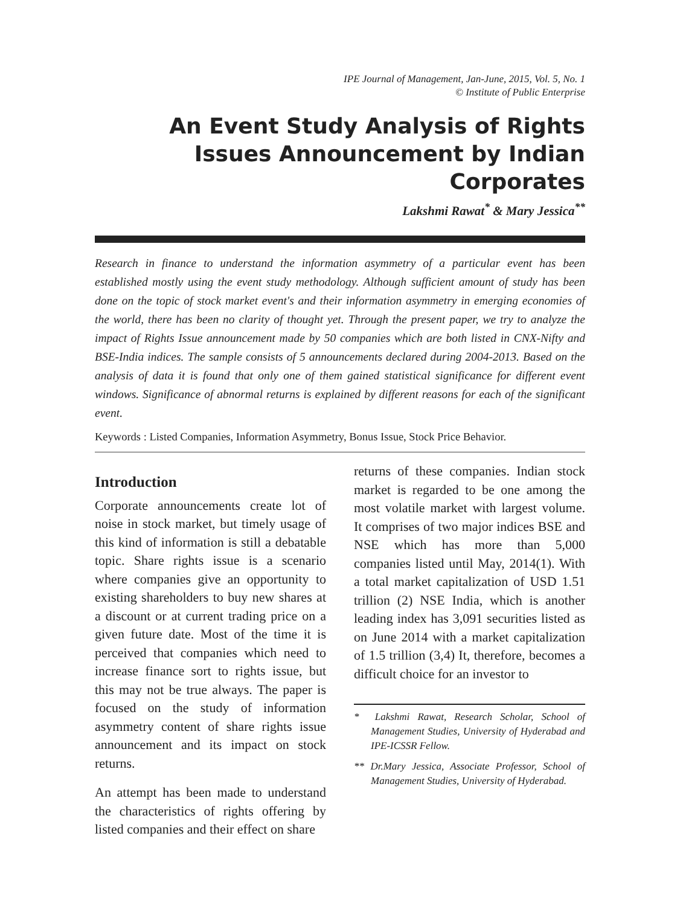IPE Journal of Management, Jan-June, 2015, Vol. 5, No. 1
© Institute of Public Enterprise
An Event Study Analysis of Rights Issues Announcement by Indian Corporates
Lakshmi Rawat<sup>*</sup> & Mary Jessica<sup>**</sup>
Research in finance to understand the information asymmetry of a particular event has been established mostly using the event study methodology. Although sufficient amount of study has been done on the topic of stock market event's and their information asymmetry in emerging economies of the world, there has been no clarity of thought yet. Through the present paper, we try to analyze the impact of Rights Issue announcement made by 50 companies which are both listed in CNX-Nifty and BSE-India indices. The sample consists of 5 announcements declared during 2004-2013. Based on the analysis of data it is found that only one of them gained statistical significance for different event windows. Significance of abnormal returns is explained by different reasons for each of the significant event.
Keywords : Listed Companies, Information Asymmetry, Bonus Issue, Stock Price Behavior.
Introduction
Corporate announcements create lot of noise in stock market, but timely usage of this kind of information is still a debatable topic. Share rights issue is a scenario where companies give an opportunity to existing shareholders to buy new shares at a discount or at current trading price on a given future date. Most of the time it is perceived that companies which need to increase finance sort to rights issue, but this may not be true always. The paper is focused on the study of information asymmetry content of share rights issue announcement and its impact on stock returns.
An attempt has been made to understand the characteristics of rights offering by listed companies and their effect on share
returns of these companies. Indian stock market is regarded to be one among the most volatile market with largest volume. It comprises of two major indices BSE and NSE which has more than 5,000 companies listed until May, 2014(1). With a total market capitalization of USD 1.51 trillion (2) NSE India, which is another leading index has 3,091 securities listed as on June 2014 with a market capitalization of 1.5 trillion (3,4) It, therefore, becomes a difficult choice for an investor to
* Lakshmi Rawat, Research Scholar, School of Management Studies, University of Hyderabad and IPE-ICSSR Fellow.
** Dr.Mary Jessica, Associate Professor, School of Management Studies, University of Hyderabad.